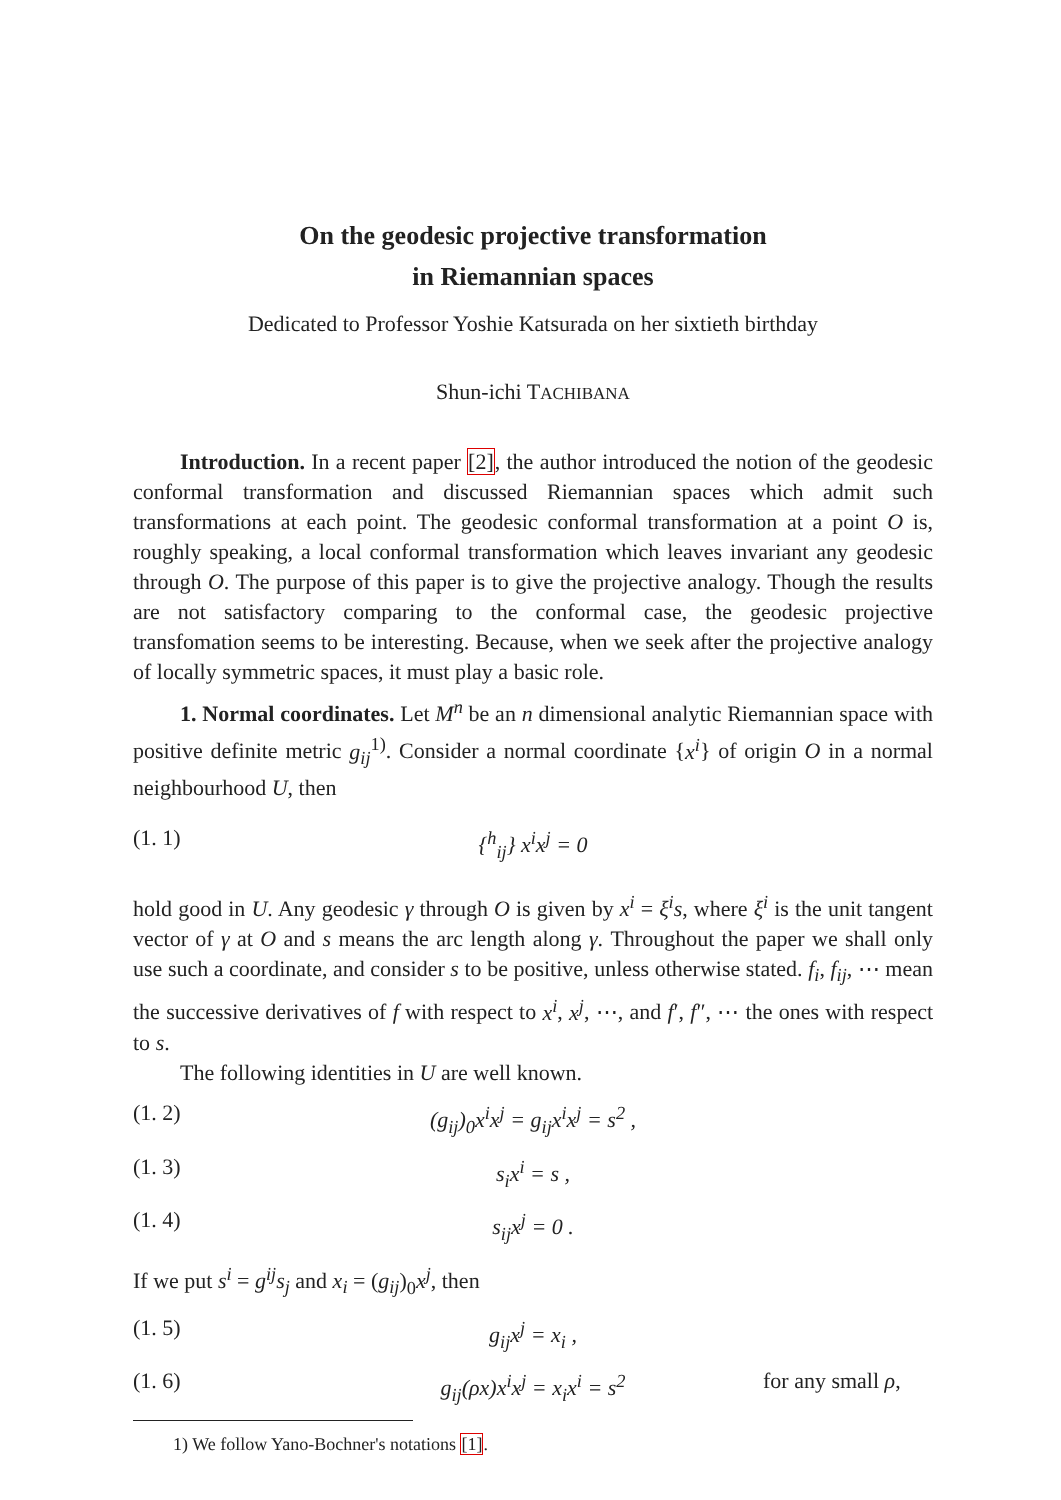On the geodesic projective transformation
in Riemannian spaces
Dedicated to Professor Yoshie Katsurada on her sixtieth birthday
Shun-ichi TACHIBANA
Introduction. In a recent paper [2], the author introduced the notion of the geodesic conformal transformation and discussed Riemannian spaces which admit such transformations at each point. The geodesic conformal transformation at a point O is, roughly speaking, a local conformal transformation which leaves invariant any geodesic through O. The purpose of this paper is to give the projective analogy. Though the results are not satisfactory comparing to the conformal case, the geodesic projective transfomation seems to be interesting. Because, when we seek after the projective analogy of locally symmetric spaces, it must play a basic role.
1. Normal coordinates. Let M<sup>n</sup> be an n dimensional analytic Riemannian space with positive definite metric g<sub>ij</sub><sup>1)</sup>. Consider a normal coordinate {x<sup>i</sup>} of origin O in a normal neighbourhood U, then
(1. 1) {<sup>h</sup><sub>ij</sub>} x<sup>i</sup>x<sup>j</sup> = 0
hold good in U. Any geodesic γ through O is given by x<sup>i</sup> = ξ<sup>i</sup>s, where ξ<sup>i</sup> is the unit tangent vector of γ at O and s means the arc length along γ. Throughout the paper we shall only use such a coordinate, and consider s to be positive, unless otherwise stated. f<sub>i</sub>, f<sub>ij</sub>, ⋯ mean the successive derivatives of f with respect to x<sup>i</sup>, x<sup>j</sup>, ⋯, and f′, f″, ⋯ the ones with respect to s.
The following identities in U are well known.
(1. 2) (g<sub>ij</sub>)<sub>0</sub>x<sup>i</sup>x<sup>j</sup> = g<sub>ij</sub>x<sup>i</sup>x<sup>j</sup> = s<sup>2</sup> ,
(1. 3) s<sub>i</sub>x<sup>i</sup> = s ,
(1. 4) s<sub>ij</sub>x<sup>j</sup> = 0 .
If we put s<sup>i</sup> = g<sup>ij</sup>s<sub>j</sub> and x<sub>i</sub> = (g<sub>ij</sub>)<sub>0</sub>x<sup>j</sup>, then
(1. 5) g<sub>ij</sub>x<sup>j</sup> = x<sub>i</sub> ,
(1. 6) g<sub>ij</sub>(ρx)x<sup>i</sup>x<sup>j</sup> = x<sub>i</sub>x<sup>i</sup> = s<sup>2</sup> for any small ρ,
1) We follow Yano-Bochner's notations [1].